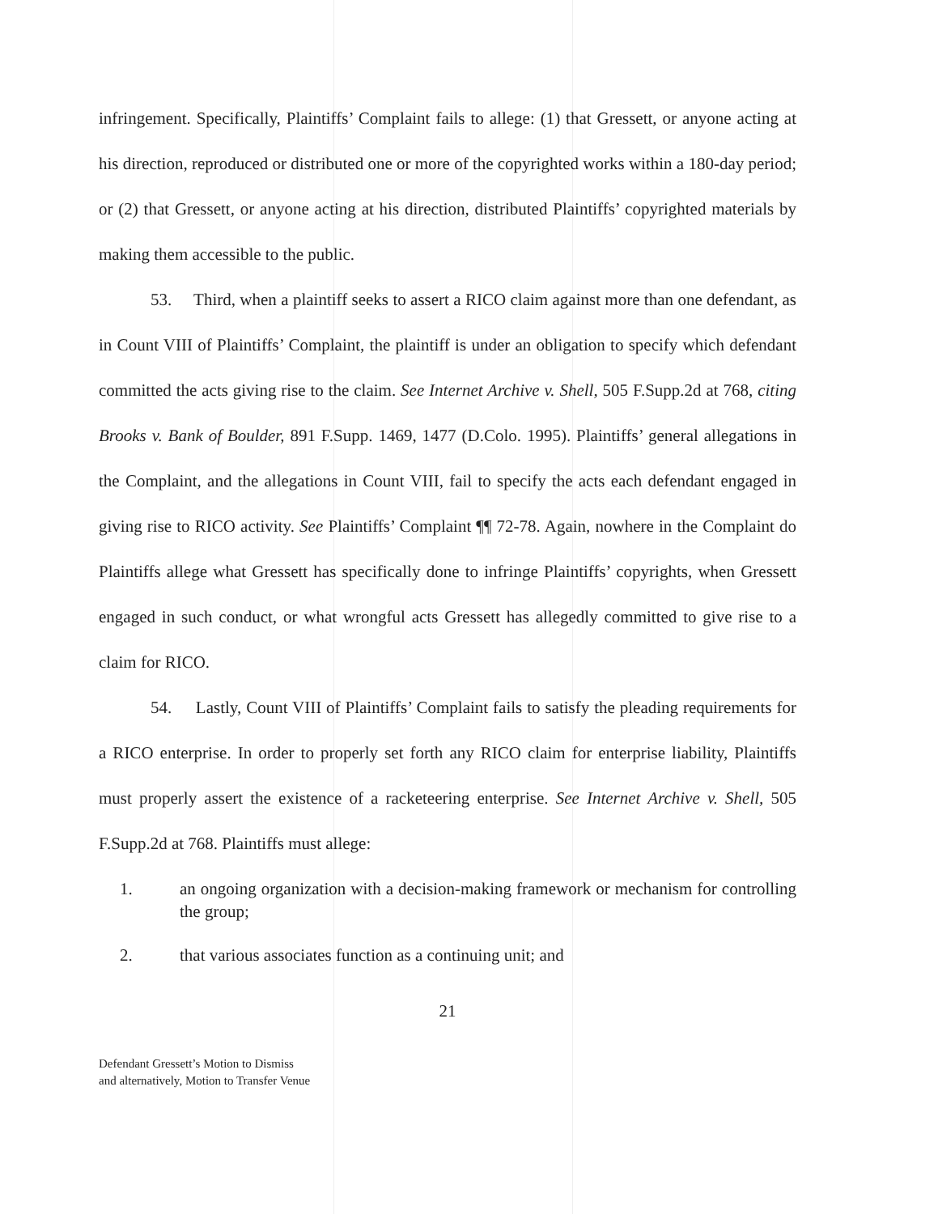infringement. Specifically, Plaintiffs’ Complaint fails to allege: (1) that Gressett, or anyone acting at his direction, reproduced or distributed one or more of the copyrighted works within a 180-day period; or (2) that Gressett, or anyone acting at his direction, distributed Plaintiffs’ copyrighted materials by making them accessible to the public.
53. Third, when a plaintiff seeks to assert a RICO claim against more than one defendant, as in Count VIII of Plaintiffs’ Complaint, the plaintiff is under an obligation to specify which defendant committed the acts giving rise to the claim. See Internet Archive v. Shell, 505 F.Supp.2d at 768, citing Brooks v. Bank of Boulder, 891 F.Supp. 1469, 1477 (D.Colo. 1995). Plaintiffs’ general allegations in the Complaint, and the allegations in Count VIII, fail to specify the acts each defendant engaged in giving rise to RICO activity. See Plaintiffs’ Complaint ¶¶ 72-78. Again, nowhere in the Complaint do Plaintiffs allege what Gressett has specifically done to infringe Plaintiffs’ copyrights, when Gressett engaged in such conduct, or what wrongful acts Gressett has allegedly committed to give rise to a claim for RICO.
54. Lastly, Count VIII of Plaintiffs’ Complaint fails to satisfy the pleading requirements for a RICO enterprise. In order to properly set forth any RICO claim for enterprise liability, Plaintiffs must properly assert the existence of a racketeering enterprise. See Internet Archive v. Shell, 505 F.Supp.2d at 768. Plaintiffs must allege:
1. an ongoing organization with a decision-making framework or mechanism for controlling the group;
2. that various associates function as a continuing unit; and
21
Defendant Gressett’s Motion to Dismiss
and alternatively, Motion to Transfer Venue